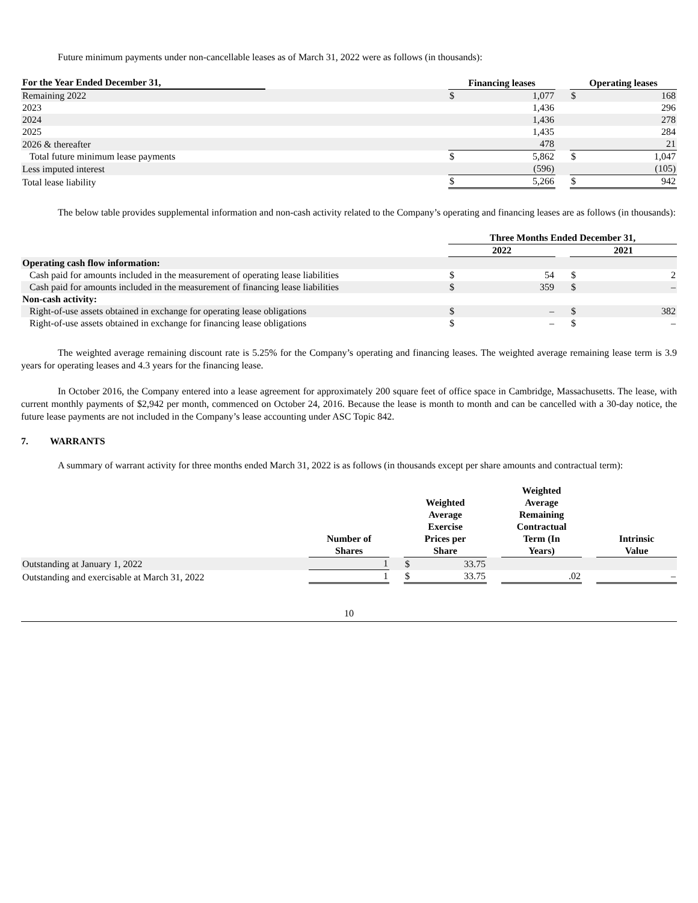Future minimum payments under non-cancellable leases as of March 31, 2022 were as follows (in thousands):
| For the Year Ended December 31, | | Financing leases | | | Operating leases | |
| --- | --- | --- | --- | --- | --- | --- |
| Remaining 2022 | | $ | 1,077 | | $ | 168 |
| 2023 | | | 1,436 | | | 296 |
| 2024 | | | 1,436 | | | 278 |
| 2025 | | | 1,435 | | | 284 |
| 2026 & thereafter | | | 478 | | | 21 |
| Total future minimum lease payments | | $ | 5,862 | | $ | 1,047 |
| Less imputed interest | | | (596) | | | (105) |
| Total lease liability | | $ | 5,266 | | $ | 942 |
The below table provides supplemental information and non-cash activity related to the Company’s operating and financing leases are as follows (in thousands):
| | Three Months Ended December 31, | | | | |
| --- | --- | --- | --- | --- | --- |
| | 2022 | | | 2021 | |
| Operating cash flow information: | | | | | |
| Cash paid for amounts included in the measurement of operating lease liabilities | $ | 54 | | $ | 2 |
| Cash paid for amounts included in the measurement of financing lease liabilities | $ | 359 | | $ | – |
| Non-cash activity: | | | | | |
| Right-of-use assets obtained in exchange for operating lease obligations | $ | – | | $ | 382 |
| Right-of-use assets obtained in exchange for financing lease obligations | $ | – | | $ | – |
The weighted average remaining discount rate is 5.25% for the Company’s operating and financing leases. The weighted average remaining lease term is 3.9 years for operating leases and 4.3 years for the financing lease.
In October 2016, the Company entered into a lease agreement for approximately 200 square feet of office space in Cambridge, Massachusetts. The lease, with current monthly payments of $2,942 per month, commenced on October 24, 2016. Because the lease is month to month and can be cancelled with a 30-day notice, the future lease payments are not included in the Company’s lease accounting under ASC Topic 842.
7. WARRANTS
A summary of warrant activity for three months ended March 31, 2022 is as follows (in thousands except per share amounts and contractual term):
| | Number of Shares | | Weighted Average Exercise Prices per Share | | | Weighted Average Remaining Contractual Term (In Years) | | Intrinsic Value |
| --- | --- | --- | --- | --- | --- | --- | --- | --- |
| Outstanding at January 1, 2022 | 1 | | $ | 33.75 | | | | |
| Outstanding and exercisable at March 31, 2022 | 1 | | $ | 33.75 | | .02 | | – |
10